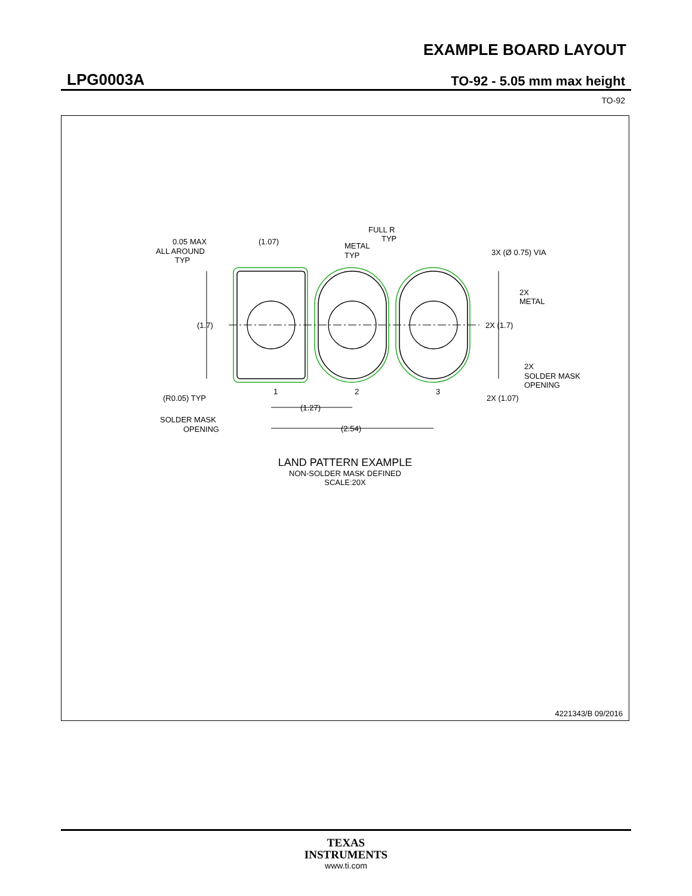EXAMPLE BOARD LAYOUT
LPG0003A TO-92 - 5.05 mm max height
TO-92
(1.7)
0.05 MAX
ALL AROUND
TYP
(1.07)
METAL
TYP
FULL R
TYP
3X (Ø 0.75) VIA
2X
METAL
2X (1.7)
2X
SOLDER MASK
OPENING
1
2
3
(R0.05) TYP
2X (1.07)
(1.27)
SOLDER MASK
OPENING
(2.54)
LAND PATTERN EXAMPLE
NON-SOLDER MASK DEFINED
SCALE:20X
4221343/B 09/2016
TEXAS
INSTRUMENTS
www.ti.com